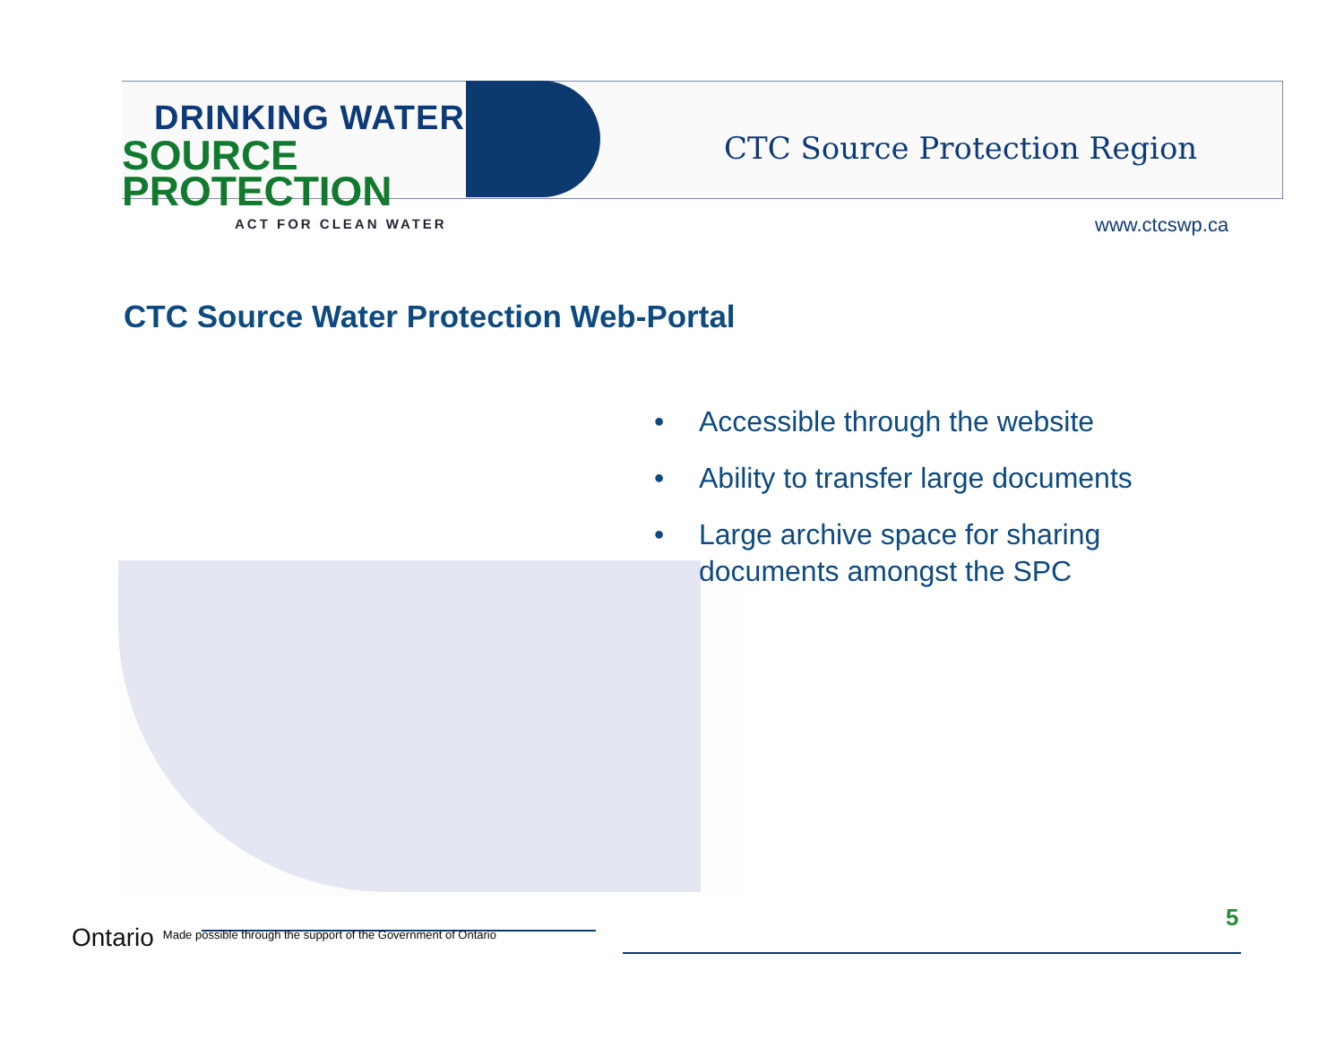DRINKING WATER
SOURCE PROTECTION
ACT FOR CLEAN WATER
CTC Source Protection Region
www.ctcswp.ca
CTC Source Water Protection Web-Portal
• Accessible through the website
• Ability to transfer large documents
• Large archive space for sharing documents amongst the SPC
5
Ontario Made possible through the support of the Government of Ontario